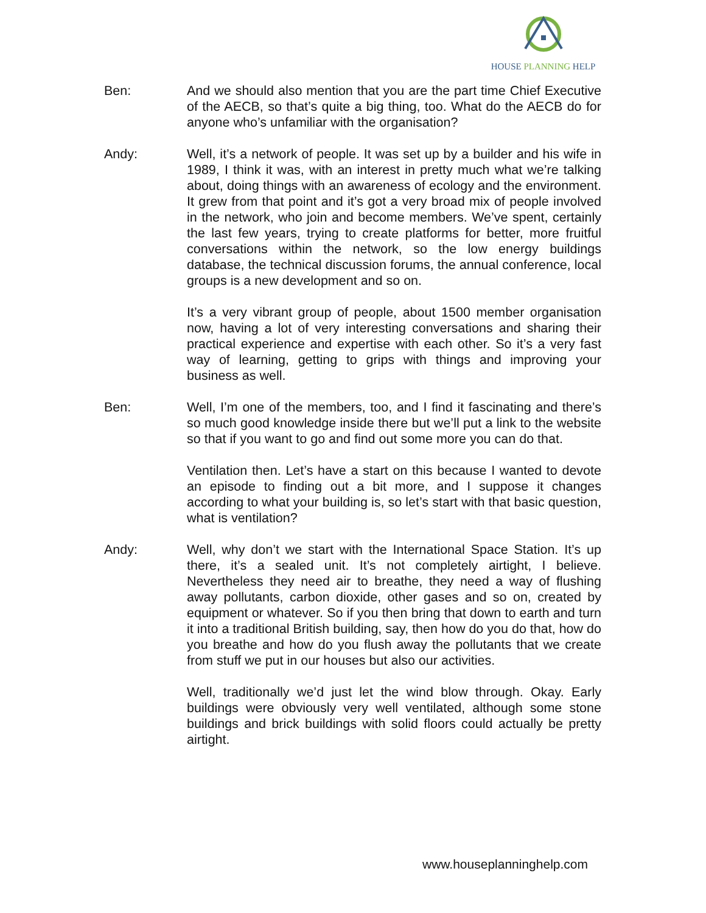HOUSE PLANNING HELP
Ben: And we should also mention that you are the part time Chief Executive of the AECB, so that’s quite a big thing, too. What do the AECB do for anyone who’s unfamiliar with the organisation?
Andy: Well, it’s a network of people. It was set up by a builder and his wife in 1989, I think it was, with an interest in pretty much what we’re talking about, doing things with an awareness of ecology and the environment. It grew from that point and it’s got a very broad mix of people involved in the network, who join and become members. We’ve spent, certainly the last few years, trying to create platforms for better, more fruitful conversations within the network, so the low energy buildings database, the technical discussion forums, the annual conference, local groups is a new development and so on.
It’s a very vibrant group of people, about 1500 member organisation now, having a lot of very interesting conversations and sharing their practical experience and expertise with each other. So it’s a very fast way of learning, getting to grips with things and improving your business as well.
Ben: Well, I’m one of the members, too, and I find it fascinating and there’s so much good knowledge inside there but we’ll put a link to the website so that if you want to go and find out some more you can do that.
Ventilation then. Let’s have a start on this because I wanted to devote an episode to finding out a bit more, and I suppose it changes according to what your building is, so let’s start with that basic question, what is ventilation?
Andy: Well, why don’t we start with the International Space Station. It’s up there, it’s a sealed unit. It’s not completely airtight, I believe. Nevertheless they need air to breathe, they need a way of flushing away pollutants, carbon dioxide, other gases and so on, created by equipment or whatever. So if you then bring that down to earth and turn it into a traditional British building, say, then how do you do that, how do you breathe and how do you flush away the pollutants that we create from stuff we put in our houses but also our activities.
Well, traditionally we’d just let the wind blow through. Okay. Early buildings were obviously very well ventilated, although some stone buildings and brick buildings with solid floors could actually be pretty airtight.
www.houseplanninghelp.com